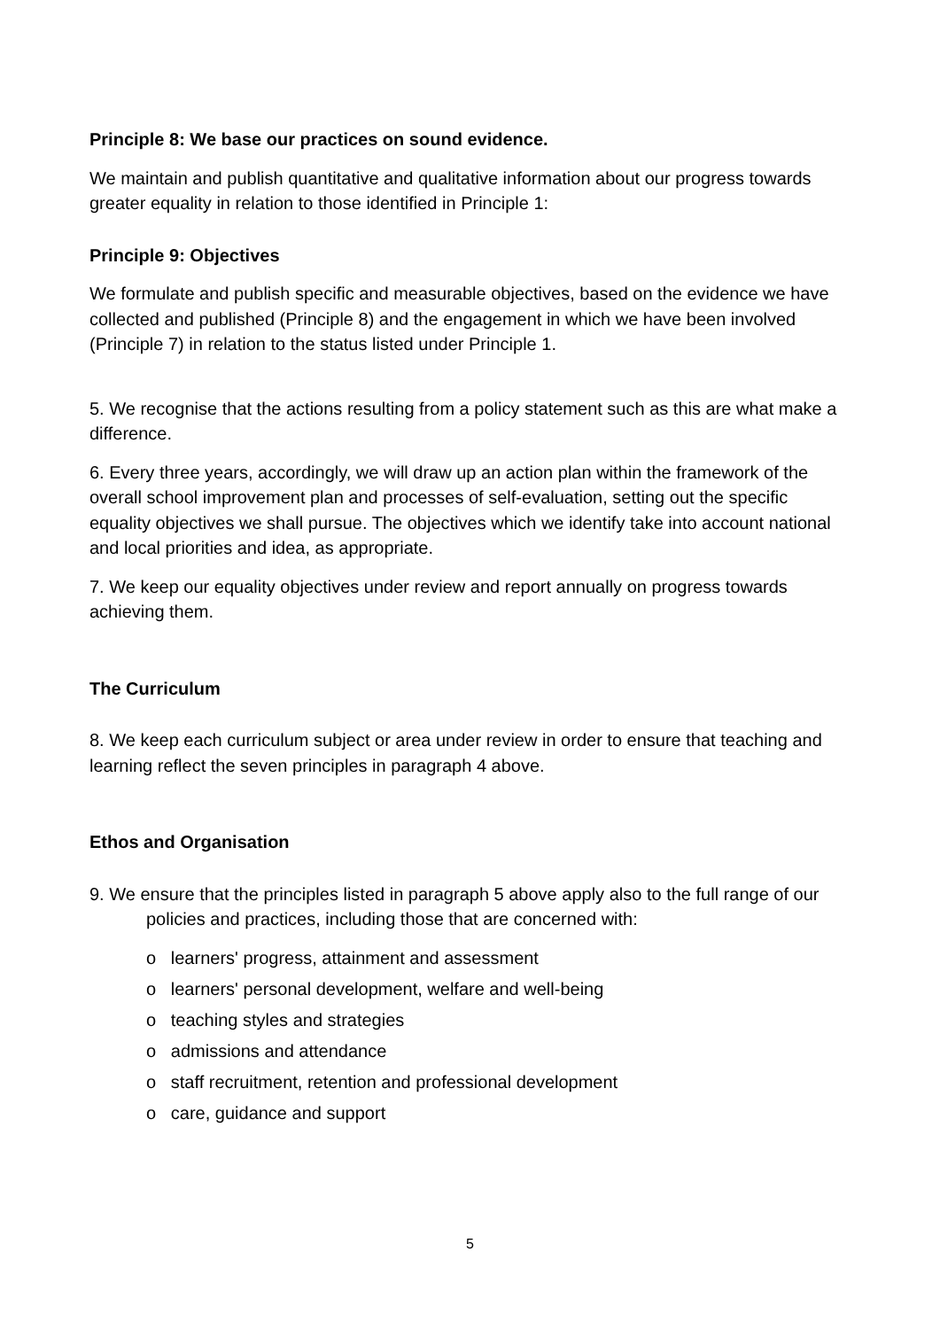Principle 8: We base our practices on sound evidence.
We maintain and publish quantitative and qualitative information about our progress towards greater equality in relation to those identified in Principle 1:
Principle 9: Objectives
We formulate and publish specific and measurable objectives, based on the evidence we have collected and published (Principle 8) and the engagement in which we have been involved (Principle 7) in relation to the status listed under Principle 1.
5. We recognise that the actions resulting from a policy statement such as this are what make a difference.
6. Every three years, accordingly, we will draw up an action plan within the framework of the overall school improvement plan and processes of self-evaluation, setting out the specific equality objectives we shall pursue. The objectives which we identify take into account national and local priorities and idea, as appropriate.
7. We keep our equality objectives under review and report annually on progress towards achieving them.
The Curriculum
8. We keep each curriculum subject or area under review in order to ensure that teaching and learning reflect the seven principles in paragraph 4 above.
Ethos and Organisation
9. We ensure that the principles listed in paragraph 5 above apply also to the full range of our policies and practices, including those that are concerned with:
o learners' progress, attainment and assessment
o learners' personal development, welfare and well-being
o teaching styles and strategies
o admissions and attendance
o staff recruitment, retention and professional development
o care, guidance and support
5